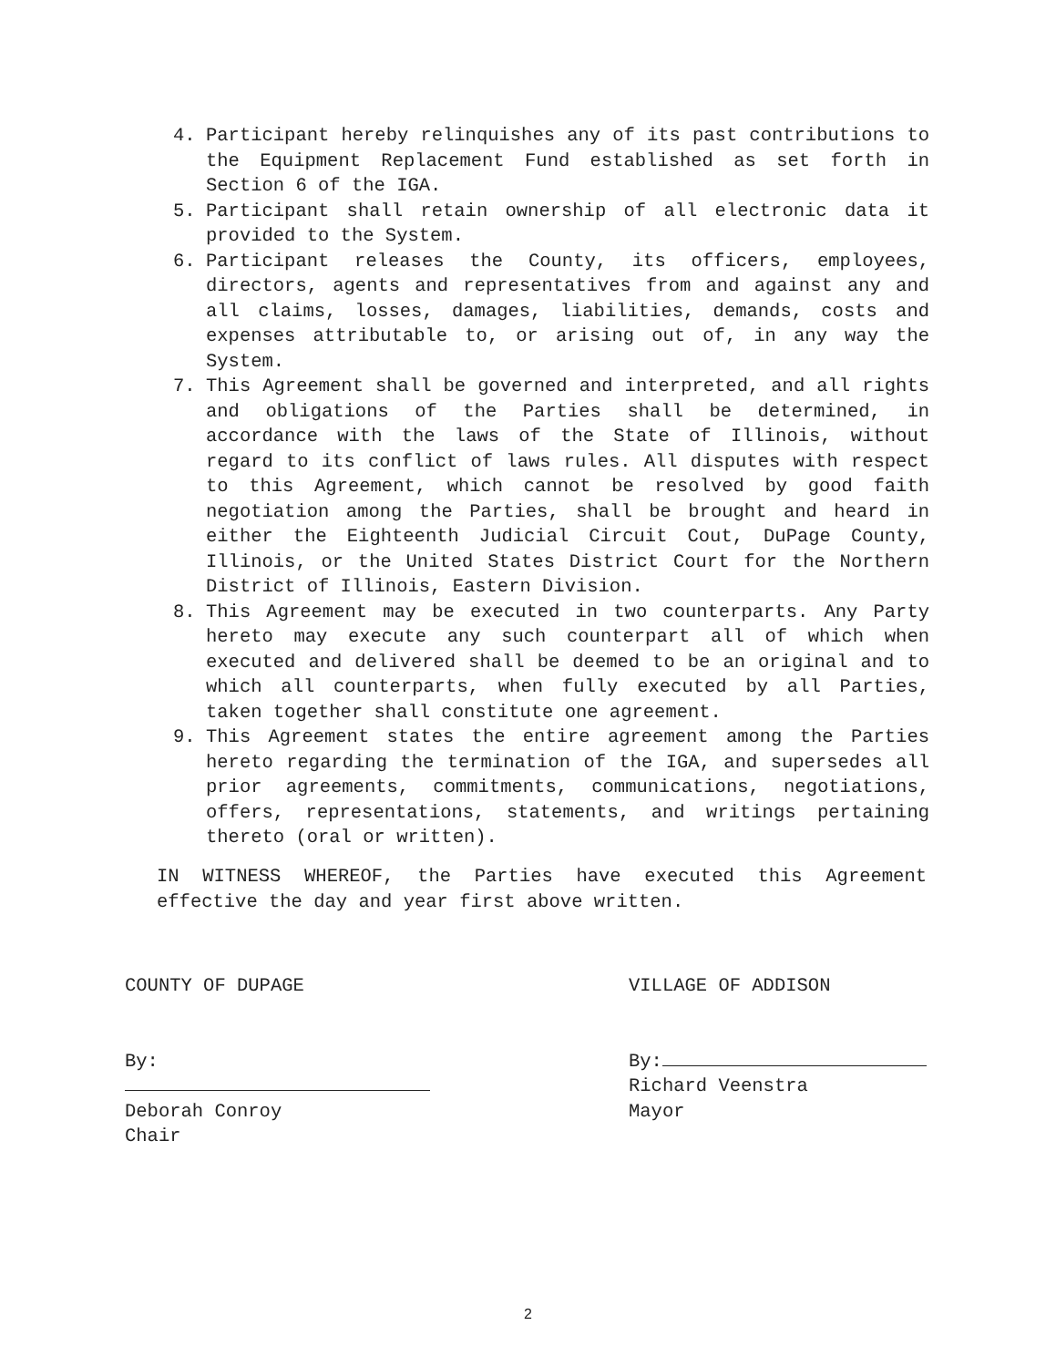4. Participant hereby relinquishes any of its past contributions to the Equipment Replacement Fund established as set forth in Section 6 of the IGA.
5. Participant shall retain ownership of all electronic data it provided to the System.
6. Participant releases the County, its officers, employees, directors, agents and representatives from and against any and all claims, losses, damages, liabilities, demands, costs and expenses attributable to, or arising out of, in any way the System.
7. This Agreement shall be governed and interpreted, and all rights and obligations of the Parties shall be determined, in accordance with the laws of the State of Illinois, without regard to its conflict of laws rules. All disputes with respect to this Agreement, which cannot be resolved by good faith negotiation among the Parties, shall be brought and heard in either the Eighteenth Judicial Circuit Cout, DuPage County, Illinois, or the United States District Court for the Northern District of Illinois, Eastern Division.
8. This Agreement may be executed in two counterparts. Any Party hereto may execute any such counterpart all of which when executed and delivered shall be deemed to be an original and to which all counterparts, when fully executed by all Parties, taken together shall constitute one agreement.
9. This Agreement states the entire agreement among the Parties hereto regarding the termination of the IGA, and supersedes all prior agreements, commitments, communications, negotiations, offers, representations, statements, and writings pertaining thereto (oral or written).
IN WITNESS WHEREOF, the Parties have executed this Agreement effective the day and year first above written.
COUNTY OF DUPAGE
By:
Deborah Conroy
Chair
VILLAGE OF ADDISON
By:
Richard Veenstra
Mayor
2